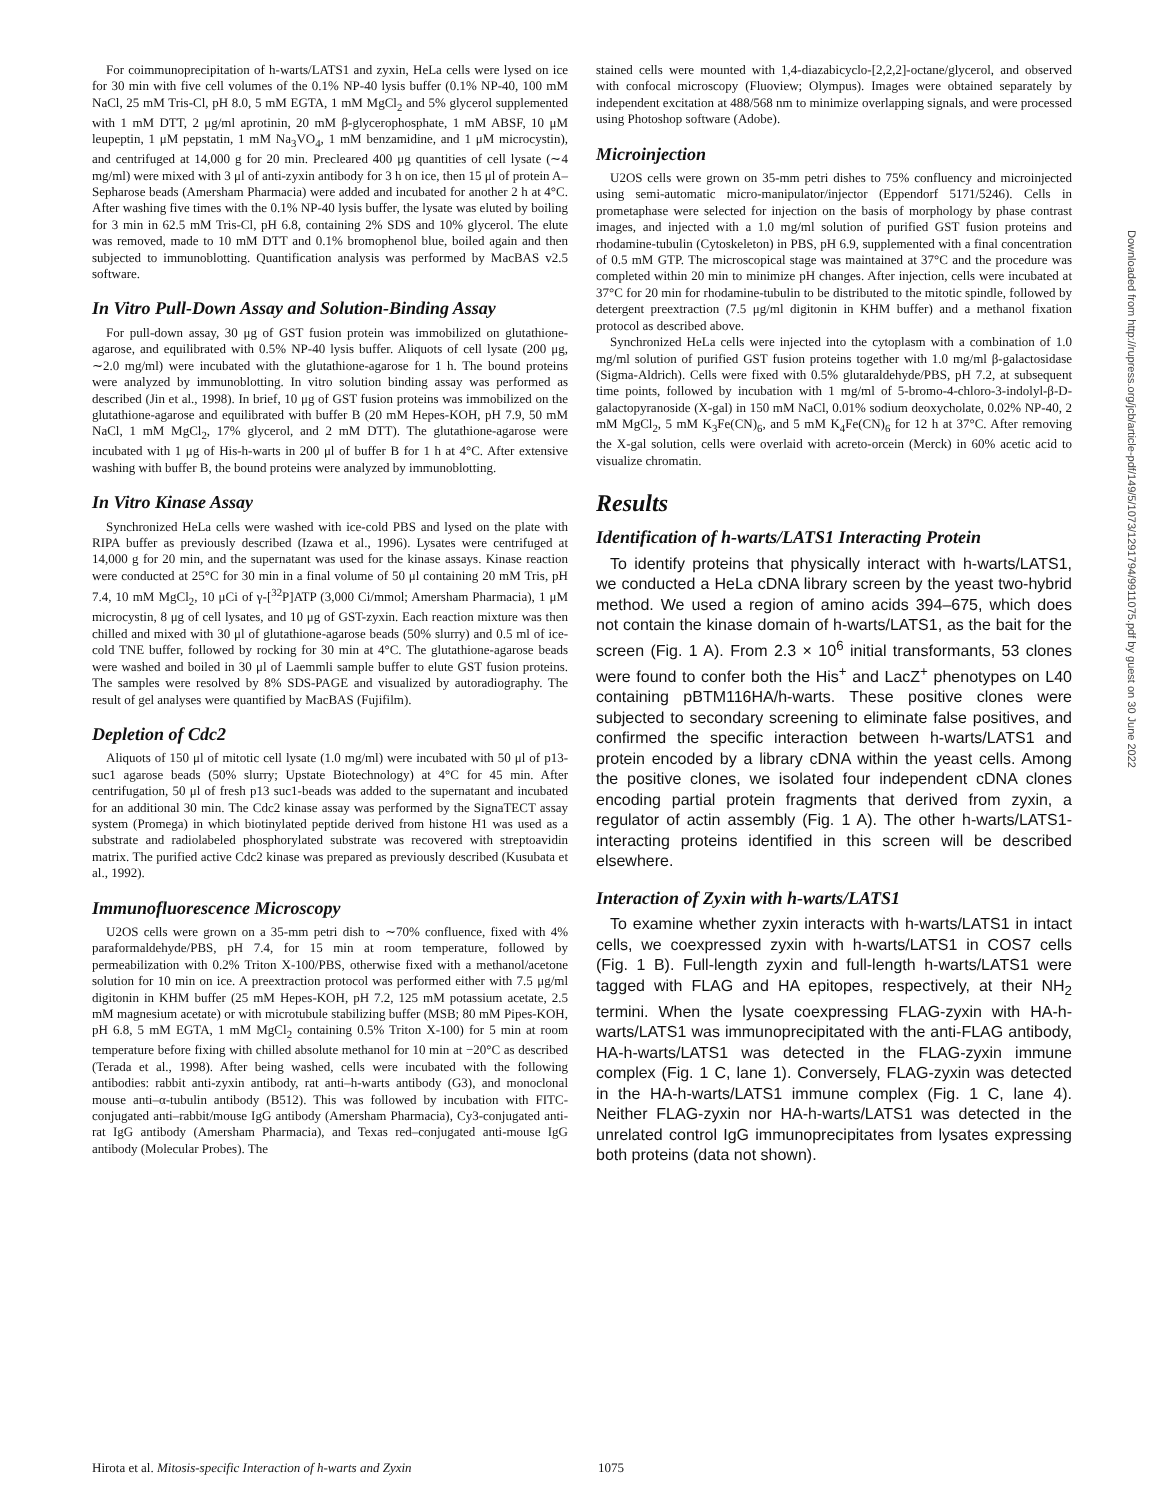For coimmunoprecipitation of h-warts/LATS1 and zyxin, HeLa cells were lysed on ice for 30 min with five cell volumes of the 0.1% NP-40 lysis buffer (0.1% NP-40, 100 mM NaCl, 25 mM Tris-Cl, pH 8.0, 5 mM EGTA, 1 mM MgCl<sub>2</sub> and 5% glycerol supplemented with 1 mM DTT, 2 μg/ml aprotinin, 20 mM β-glycerophosphate, 1 mM ABSF, 10 μM leupeptin, 1 μM pepstatin, 1 mM Na<sub>3</sub>VO<sub>4</sub>, 1 mM benzamidine, and 1 μM microcystin), and centrifuged at 14,000 g for 20 min. Precleared 400 μg quantities of cell lysate (∼4 mg/ml) were mixed with 3 μl of anti-zyxin antibody for 3 h on ice, then 15 μl of protein A–Sepharose beads (Amersham Pharmacia) were added and incubated for another 2 h at 4°C. After washing five times with the 0.1% NP-40 lysis buffer, the lysate was eluted by boiling for 3 min in 62.5 mM Tris-Cl, pH 6.8, containing 2% SDS and 10% glycerol. The elute was removed, made to 10 mM DTT and 0.1% bromophenol blue, boiled again and then subjected to immunoblotting. Quantification analysis was performed by MacBAS v2.5 software.
In Vitro Pull-Down Assay and Solution-Binding Assay
For pull-down assay, 30 μg of GST fusion protein was immobilized on glutathione-agarose, and equilibrated with 0.5% NP-40 lysis buffer. Aliquots of cell lysate (200 μg, ∼2.0 mg/ml) were incubated with the glutathione-agarose for 1 h. The bound proteins were analyzed by immunoblotting. In vitro solution binding assay was performed as described (Jin et al., 1998). In brief, 10 μg of GST fusion proteins was immobilized on the glutathione-agarose and equilibrated with buffer B (20 mM Hepes-KOH, pH 7.9, 50 mM NaCl, 1 mM MgCl<sub>2</sub>, 17% glycerol, and 2 mM DTT). The glutathione-agarose were incubated with 1 μg of His-h-warts in 200 μl of buffer B for 1 h at 4°C. After extensive washing with buffer B, the bound proteins were analyzed by immunoblotting.
In Vitro Kinase Assay
Synchronized HeLa cells were washed with ice-cold PBS and lysed on the plate with RIPA buffer as previously described (Izawa et al., 1996). Lysates were centrifuged at 14,000 g for 20 min, and the supernatant was used for the kinase assays. Kinase reaction were conducted at 25°C for 30 min in a final volume of 50 μl containing 20 mM Tris, pH 7.4, 10 mM MgCl<sub>2</sub>, 10 μCi of γ-[<sup>32</sup>P]ATP (3,000 Ci/mmol; Amersham Pharmacia), 1 μM microcystin, 8 μg of cell lysates, and 10 μg of GST-zyxin. Each reaction mixture was then chilled and mixed with 30 μl of glutathione-agarose beads (50% slurry) and 0.5 ml of ice-cold TNE buffer, followed by rocking for 30 min at 4°C. The glutathione-agarose beads were washed and boiled in 30 μl of Laemmli sample buffer to elute GST fusion proteins. The samples were resolved by 8% SDS-PAGE and visualized by autoradiography. The result of gel analyses were quantified by MacBAS (Fujifilm).
Depletion of Cdc2
Aliquots of 150 μl of mitotic cell lysate (1.0 mg/ml) were incubated with 50 μl of p13-suc1 agarose beads (50% slurry; Upstate Biotechnology) at 4°C for 45 min. After centrifugation, 50 μl of fresh p13 suc1-beads was added to the supernatant and incubated for an additional 30 min. The Cdc2 kinase assay was performed by the SignaTECT assay system (Promega) in which biotinylated peptide derived from histone H1 was used as a substrate and radiolabeled phosphorylated substrate was recovered with streptoavidin matrix. The purified active Cdc2 kinase was prepared as previously described (Kusubata et al., 1992).
Immunofluorescence Microscopy
U2OS cells were grown on a 35-mm petri dish to ∼70% confluence, fixed with 4% paraformaldehyde/PBS, pH 7.4, for 15 min at room temperature, followed by permeabilization with 0.2% Triton X-100/PBS, otherwise fixed with a methanol/acetone solution for 10 min on ice. A preextraction protocol was performed either with 7.5 μg/ml digitonin in KHM buffer (25 mM Hepes-KOH, pH 7.2, 125 mM potassium acetate, 2.5 mM magnesium acetate) or with microtubule stabilizing buffer (MSB; 80 mM Pipes-KOH, pH 6.8, 5 mM EGTA, 1 mM MgCl<sub>2</sub> containing 0.5% Triton X-100) for 5 min at room temperature before fixing with chilled absolute methanol for 10 min at −20°C as described (Terada et al., 1998). After being washed, cells were incubated with the following antibodies: rabbit anti-zyxin antibody, rat anti–h-warts antibody (G3), and monoclonal mouse anti–α-tubulin antibody (B512). This was followed by incubation with FITC-conjugated anti–rabbit/mouse IgG antibody (Amersham Pharmacia), Cy3-conjugated anti-rat IgG antibody (Amersham Pharmacia), and Texas red–conjugated anti-mouse IgG antibody (Molecular Probes). The
stained cells were mounted with 1,4-diazabicyclo-[2,2,2]-octane/glycerol, and observed with confocal microscopy (Fluoview; Olympus). Images were obtained separately by independent excitation at 488/568 nm to minimize overlapping signals, and were processed using Photoshop software (Adobe).
Microinjection
U2OS cells were grown on 35-mm petri dishes to 75% confluency and microinjected using semi-automatic micro-manipulator/injector (Eppendorf 5171/5246). Cells in prometaphase were selected for injection on the basis of morphology by phase contrast images, and injected with a 1.0 mg/ml solution of purified GST fusion proteins and rhodamine-tubulin (Cytoskeleton) in PBS, pH 6.9, supplemented with a final concentration of 0.5 mM GTP. The microscopical stage was maintained at 37°C and the procedure was completed within 20 min to minimize pH changes. After injection, cells were incubated at 37°C for 20 min for rhodamine-tubulin to be distributed to the mitotic spindle, followed by detergent preextraction (7.5 μg/ml digitonin in KHM buffer) and a methanol fixation protocol as described above.
Synchronized HeLa cells were injected into the cytoplasm with a combination of 1.0 mg/ml solution of purified GST fusion proteins together with 1.0 mg/ml β-galactosidase (Sigma-Aldrich). Cells were fixed with 0.5% glutaraldehyde/PBS, pH 7.2, at subsequent time points, followed by incubation with 1 mg/ml of 5-bromo-4-chloro-3-indolyl-β-D-galactopyranoside (X-gal) in 150 mM NaCl, 0.01% sodium deoxycholate, 0.02% NP-40, 2 mM MgCl<sub>2</sub>, 5 mM K<sub>3</sub>Fe(CN)<sub>6</sub>, and 5 mM K<sub>4</sub>Fe(CN)<sub>6</sub> for 12 h at 37°C. After removing the X-gal solution, cells were overlaid with acreto-orcein (Merck) in 60% acetic acid to visualize chromatin.
Results
Identification of h-warts/LATS1 Interacting Protein
To identify proteins that physically interact with h-warts/LATS1, we conducted a HeLa cDNA library screen by the yeast two-hybrid method. We used a region of amino acids 394–675, which does not contain the kinase domain of h-warts/LATS1, as the bait for the screen (Fig. 1 A). From 2.3 × 10<sup>6</sup> initial transformants, 53 clones were found to confer both the His<sup>+</sup> and LacZ<sup>+</sup> phenotypes on L40 containing pBTM116HA/h-warts. These positive clones were subjected to secondary screening to eliminate false positives, and confirmed the specific interaction between h-warts/LATS1 and protein encoded by a library cDNA within the yeast cells. Among the positive clones, we isolated four independent cDNA clones encoding partial protein fragments that derived from zyxin, a regulator of actin assembly (Fig. 1 A). The other h-warts/LATS1-interacting proteins identified in this screen will be described elsewhere.
Interaction of Zyxin with h-warts/LATS1
To examine whether zyxin interacts with h-warts/LATS1 in intact cells, we coexpressed zyxin with h-warts/LATS1 in COS7 cells (Fig. 1 B). Full-length zyxin and full-length h-warts/LATS1 were tagged with FLAG and HA epitopes, respectively, at their NH<sub>2</sub> termini. When the lysate coexpressing FLAG-zyxin with HA-h-warts/LATS1 was immunoprecipitated with the anti-FLAG antibody, HA-h-warts/LATS1 was detected in the FLAG-zyxin immune complex (Fig. 1 C, lane 1). Conversely, FLAG-zyxin was detected in the HA-h-warts/LATS1 immune complex (Fig. 1 C, lane 4). Neither FLAG-zyxin nor HA-h-warts/LATS1 was detected in the unrelated control IgG immunoprecipitates from lysates expressing both proteins (data not shown).
Downloaded from http://rupress.org/jcb/article-pdf/149/5/1073/1291794/9911075.pdf by guest on 30 June 2022
Hirota et al. Mitosis-specific Interaction of h-warts and Zyxin 1075